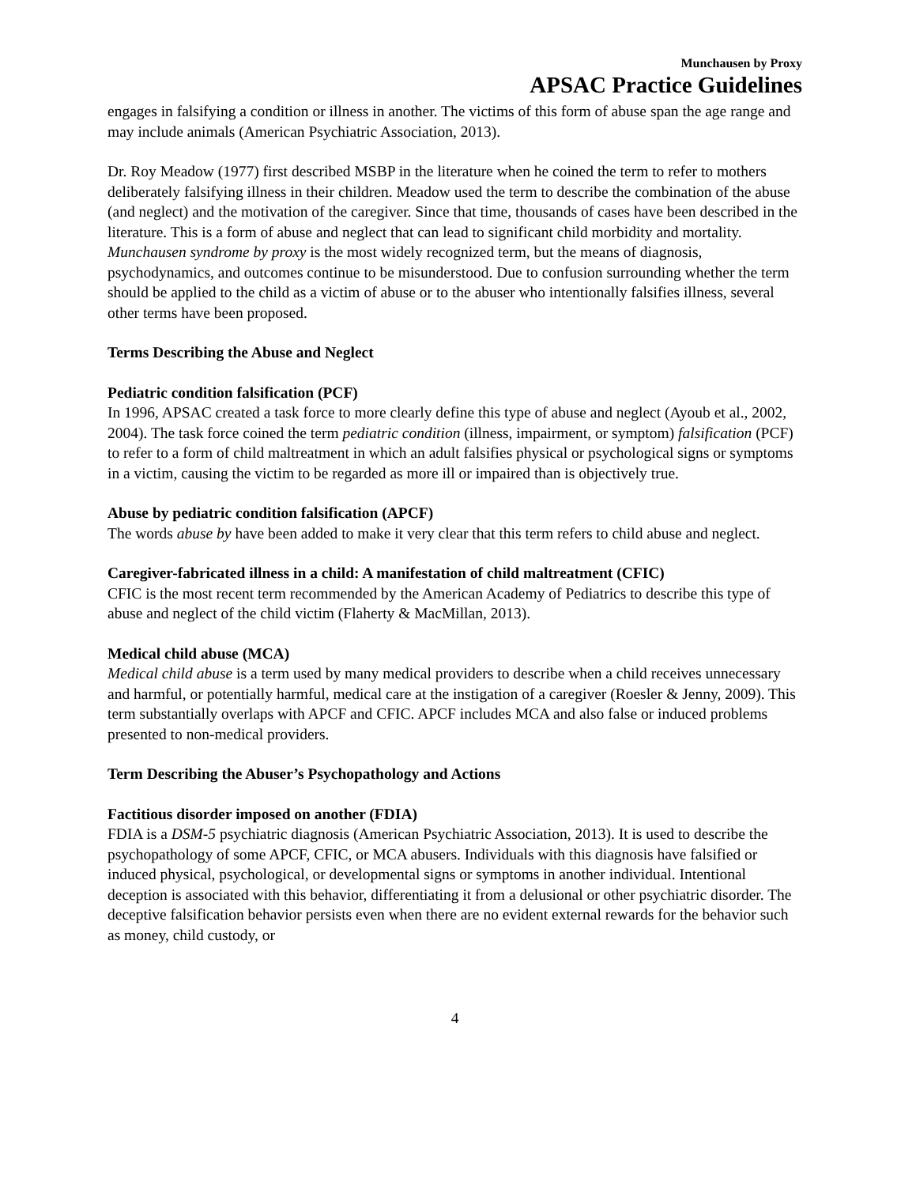Munchausen by Proxy
APSAC Practice Guidelines
engages in falsifying a condition or illness in another. The victims of this form of abuse span the age range and may include animals (American Psychiatric Association, 2013).
Dr. Roy Meadow (1977) first described MSBP in the literature when he coined the term to refer to mothers deliberately falsifying illness in their children. Meadow used the term to describe the combination of the abuse (and neglect) and the motivation of the caregiver. Since that time, thousands of cases have been described in the literature. This is a form of abuse and neglect that can lead to significant child morbidity and mortality. Munchausen syndrome by proxy is the most widely recognized term, but the means of diagnosis, psychodynamics, and outcomes continue to be misunderstood. Due to confusion surrounding whether the term should be applied to the child as a victim of abuse or to the abuser who intentionally falsifies illness, several other terms have been proposed.
Terms Describing the Abuse and Neglect
Pediatric condition falsification (PCF)
In 1996, APSAC created a task force to more clearly define this type of abuse and neglect (Ayoub et al., 2002, 2004). The task force coined the term pediatric condition (illness, impairment, or symptom) falsification (PCF) to refer to a form of child maltreatment in which an adult falsifies physical or psychological signs or symptoms in a victim, causing the victim to be regarded as more ill or impaired than is objectively true.
Abuse by pediatric condition falsification (APCF)
The words abuse by have been added to make it very clear that this term refers to child abuse and neglect.
Caregiver-fabricated illness in a child: A manifestation of child maltreatment (CFIC)
CFIC is the most recent term recommended by the American Academy of Pediatrics to describe this type of abuse and neglect of the child victim (Flaherty & MacMillan, 2013).
Medical child abuse (MCA)
Medical child abuse is a term used by many medical providers to describe when a child receives unnecessary and harmful, or potentially harmful, medical care at the instigation of a caregiver (Roesler & Jenny, 2009). This term substantially overlaps with APCF and CFIC. APCF includes MCA and also false or induced problems presented to non-medical providers.
Term Describing the Abuser’s Psychopathology and Actions
Factitious disorder imposed on another (FDIA)
FDIA is a DSM-5 psychiatric diagnosis (American Psychiatric Association, 2013). It is used to describe the psychopathology of some APCF, CFIC, or MCA abusers. Individuals with this diagnosis have falsified or induced physical, psychological, or developmental signs or symptoms in another individual. Intentional deception is associated with this behavior, differentiating it from a delusional or other psychiatric disorder. The deceptive falsification behavior persists even when there are no evident external rewards for the behavior such as money, child custody, or
4